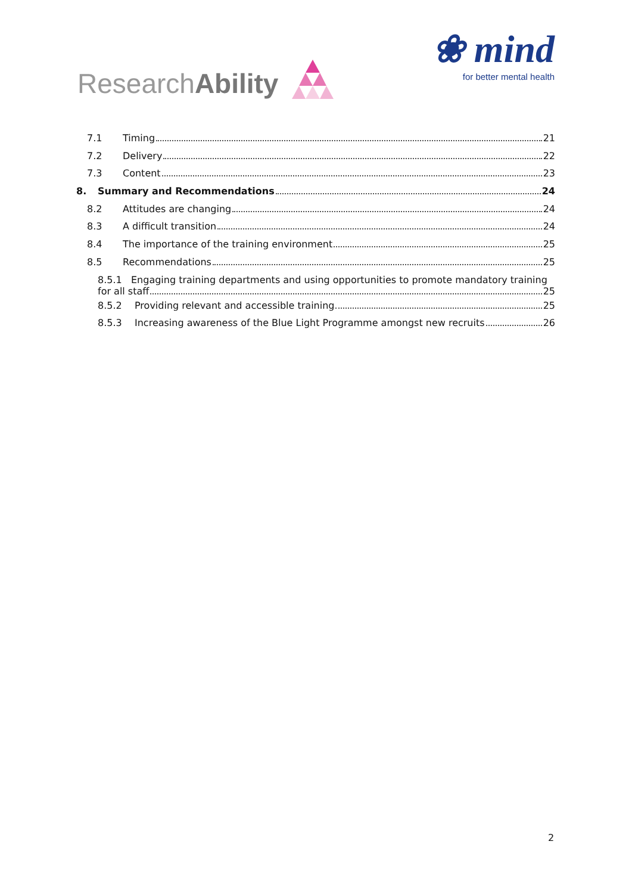Research Ability
❀ mind
for better mental health
7.1 Timing 21
7.2 Delivery 22
7.3 Content 23
8. Summary and Recommendations 24
8.2 Attitudes are changing 24
8.3 A difficult transition 24
8.4 The importance of the training environment 25
8.5 Recommendations 25
8.5.1 Engaging training departments and using opportunities to promote mandatory training
for all staff 25
8.5.2 Providing relevant and accessible training 25
8.5.3 Increasing awareness of the Blue Light Programme amongst new recruits 26
2